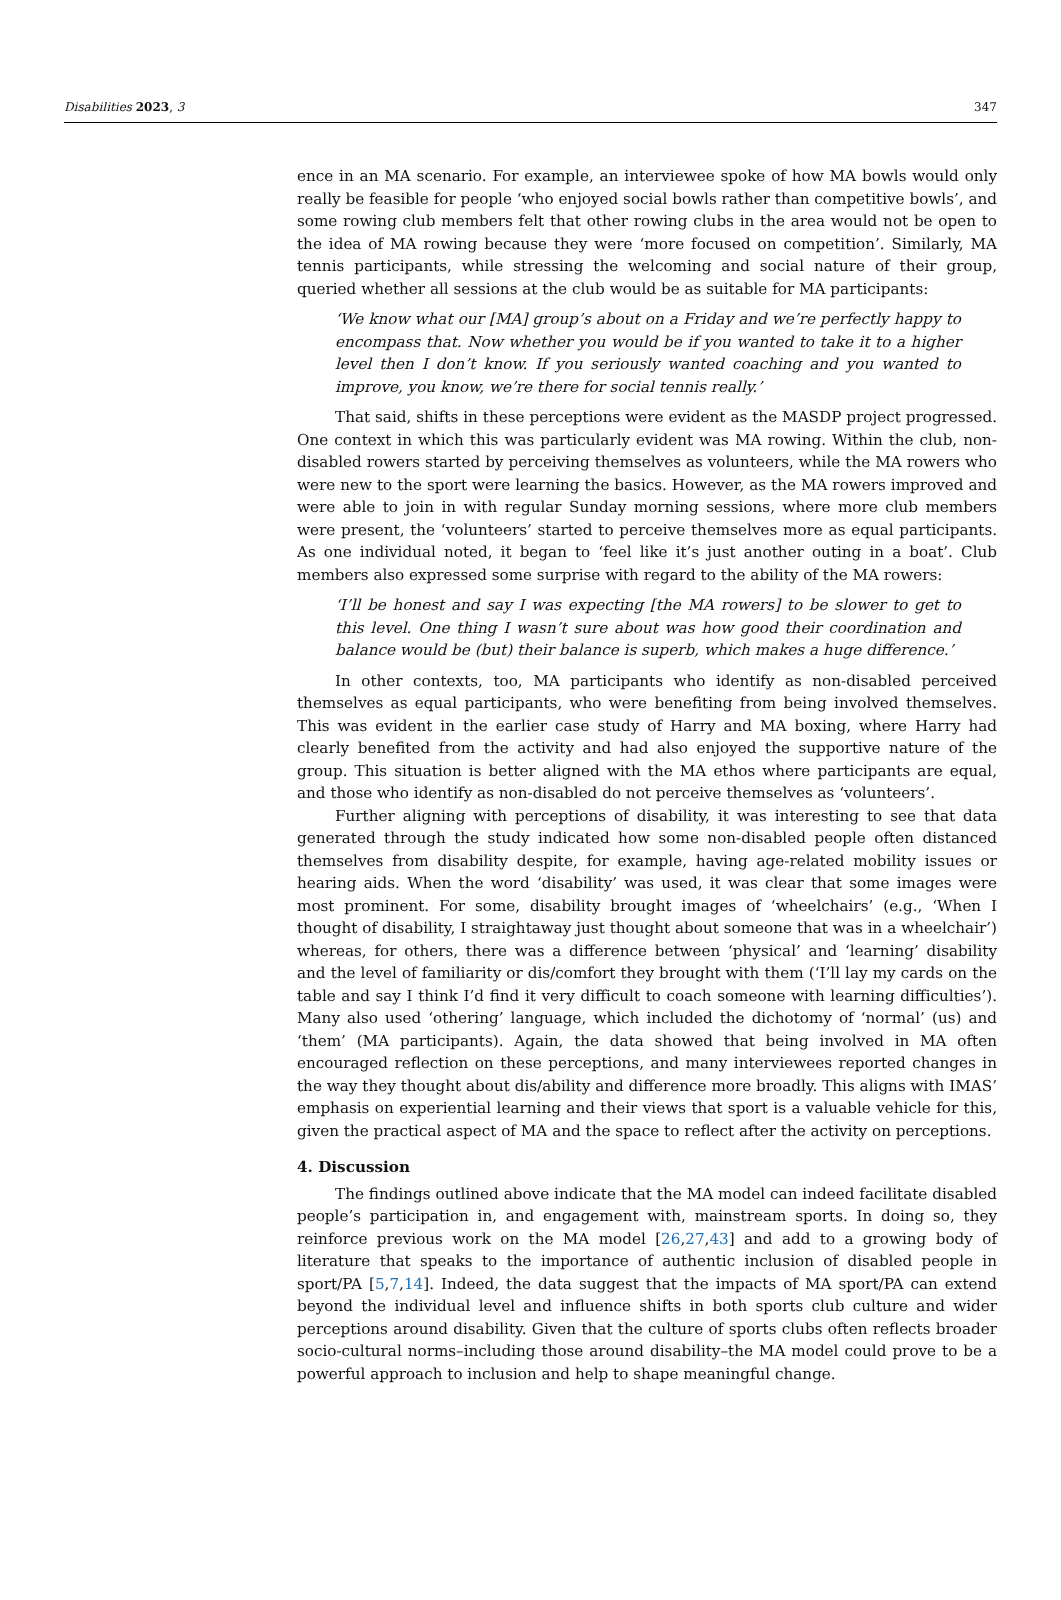Disabilities 2023, 3 347
ence in an MA scenario. For example, an interviewee spoke of how MA bowls would only really be feasible for people ‘who enjoyed social bowls rather than competitive bowls’, and some rowing club members felt that other rowing clubs in the area would not be open to the idea of MA rowing because they were ‘more focused on competition’. Similarly, MA tennis participants, while stressing the welcoming and social nature of their group, queried whether all sessions at the club would be as suitable for MA participants:
‘We know what our [MA] group’s about on a Friday and we’re perfectly happy to encompass that. Now whether you would be if you wanted to take it to a higher level then I don’t know. If you seriously wanted coaching and you wanted to improve, you know, we’re there for social tennis really.’
That said, shifts in these perceptions were evident as the MASDP project progressed. One context in which this was particularly evident was MA rowing. Within the club, non-disabled rowers started by perceiving themselves as volunteers, while the MA rowers who were new to the sport were learning the basics. However, as the MA rowers improved and were able to join in with regular Sunday morning sessions, where more club members were present, the ‘volunteers’ started to perceive themselves more as equal participants. As one individual noted, it began to ‘feel like it’s just another outing in a boat’. Club members also expressed some surprise with regard to the ability of the MA rowers:
‘I’ll be honest and say I was expecting [the MA rowers] to be slower to get to this level. One thing I wasn’t sure about was how good their coordination and balance would be (but) their balance is superb, which makes a huge difference.’
In other contexts, too, MA participants who identify as non-disabled perceived themselves as equal participants, who were benefiting from being involved themselves. This was evident in the earlier case study of Harry and MA boxing, where Harry had clearly benefited from the activity and had also enjoyed the supportive nature of the group. This situation is better aligned with the MA ethos where participants are equal, and those who identify as non-disabled do not perceive themselves as ‘volunteers’.
Further aligning with perceptions of disability, it was interesting to see that data generated through the study indicated how some non-disabled people often distanced themselves from disability despite, for example, having age-related mobility issues or hearing aids. When the word ‘disability’ was used, it was clear that some images were most prominent. For some, disability brought images of ‘wheelchairs’ (e.g., ‘When I thought of disability, I straightaway just thought about someone that was in a wheelchair’) whereas, for others, there was a difference between ‘physical’ and ‘learning’ disability and the level of familiarity or dis/comfort they brought with them (‘I’ll lay my cards on the table and say I think I’d find it very difficult to coach someone with learning difficulties’). Many also used ‘othering’ language, which included the dichotomy of ‘normal’ (us) and ‘them’ (MA participants). Again, the data showed that being involved in MA often encouraged reflection on these perceptions, and many interviewees reported changes in the way they thought about dis/ability and difference more broadly. This aligns with IMAS’ emphasis on experiential learning and their views that sport is a valuable vehicle for this, given the practical aspect of MA and the space to reflect after the activity on perceptions.
4. Discussion
The findings outlined above indicate that the MA model can indeed facilitate disabled people’s participation in, and engagement with, mainstream sports. In doing so, they reinforce previous work on the MA model [26,27,43] and add to a growing body of literature that speaks to the importance of authentic inclusion of disabled people in sport/PA [5,7,14]. Indeed, the data suggest that the impacts of MA sport/PA can extend beyond the individual level and influence shifts in both sports club culture and wider perceptions around disability. Given that the culture of sports clubs often reflects broader socio-cultural norms–including those around disability–the MA model could prove to be a powerful approach to inclusion and help to shape meaningful change.